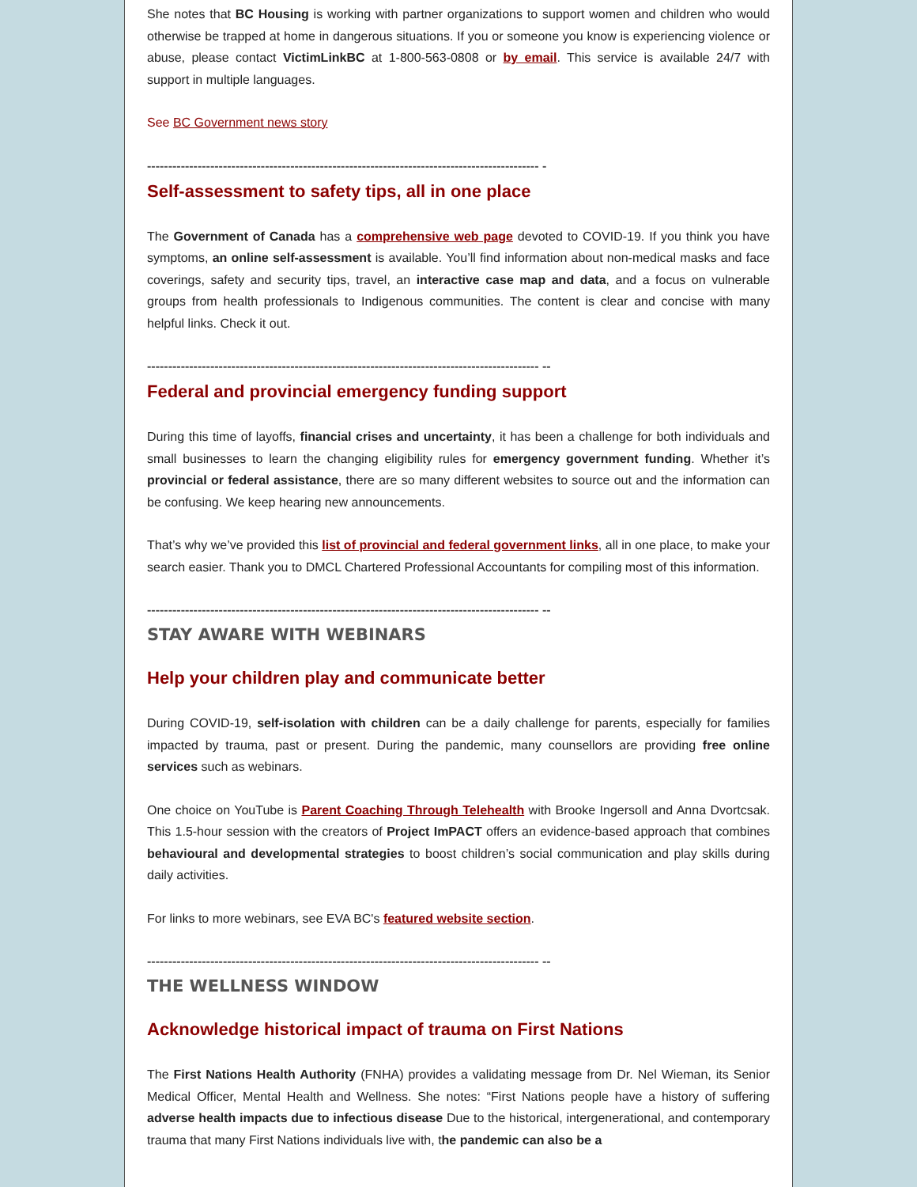She notes that BC Housing is working with partner organizations to support women and children who would otherwise be trapped at home in dangerous situations. If you or someone you know is experiencing violence or abuse, please contact VictimLinkBC at 1-800-563-0808 or by email. This service is available 24/7 with support in multiple languages.
See BC Government news story
--------------------------------------------------------------------------------------------- -
Self-assessment to safety tips, all in one place
The Government of Canada has a comprehensive web page devoted to COVID-19. If you think you have symptoms, an online self-assessment is available. You’ll find information about non-medical masks and face coverings, safety and security tips, travel, an interactive case map and data, and a focus on vulnerable groups from health professionals to Indigenous communities. The content is clear and concise with many helpful links. Check it out.
--------------------------------------------------------------------------------------------- --
Federal and provincial emergency funding support
During this time of layoffs, financial crises and uncertainty, it has been a challenge for both individuals and small businesses to learn the changing eligibility rules for emergency government funding. Whether it’s provincial or federal assistance, there are so many different websites to source out and the information can be confusing. We keep hearing new announcements.
That’s why we’ve provided this list of provincial and federal government links, all in one place, to make your search easier. Thank you to DMCL Chartered Professional Accountants for compiling most of this information.
--------------------------------------------------------------------------------------------- --
STAY AWARE WITH WEBINARS
Help your children play and communicate better
During COVID-19, self-isolation with children can be a daily challenge for parents, especially for families impacted by trauma, past or present. During the pandemic, many counsellors are providing free online services such as webinars.
One choice on YouTube is Parent Coaching Through Telehealth with Brooke Ingersoll and Anna Dvortcsak. This 1.5-hour session with the creators of Project ImPACT offers an evidence-based approach that combines behavioural and developmental strategies to boost children’s social communication and play skills during daily activities.
For links to more webinars, see EVA BC's featured website section.
--------------------------------------------------------------------------------------------- --
THE WELLNESS WINDOW
Acknowledge historical impact of trauma on First Nations
The First Nations Health Authority (FNHA) provides a validating message from Dr. Nel Wieman, its Senior Medical Officer, Mental Health and Wellness. She notes: “First Nations people have a history of suffering adverse health impacts due to infectious disease Due to the historical, intergenerational, and contemporary trauma that many First Nations individuals live with, the pandemic can also be a